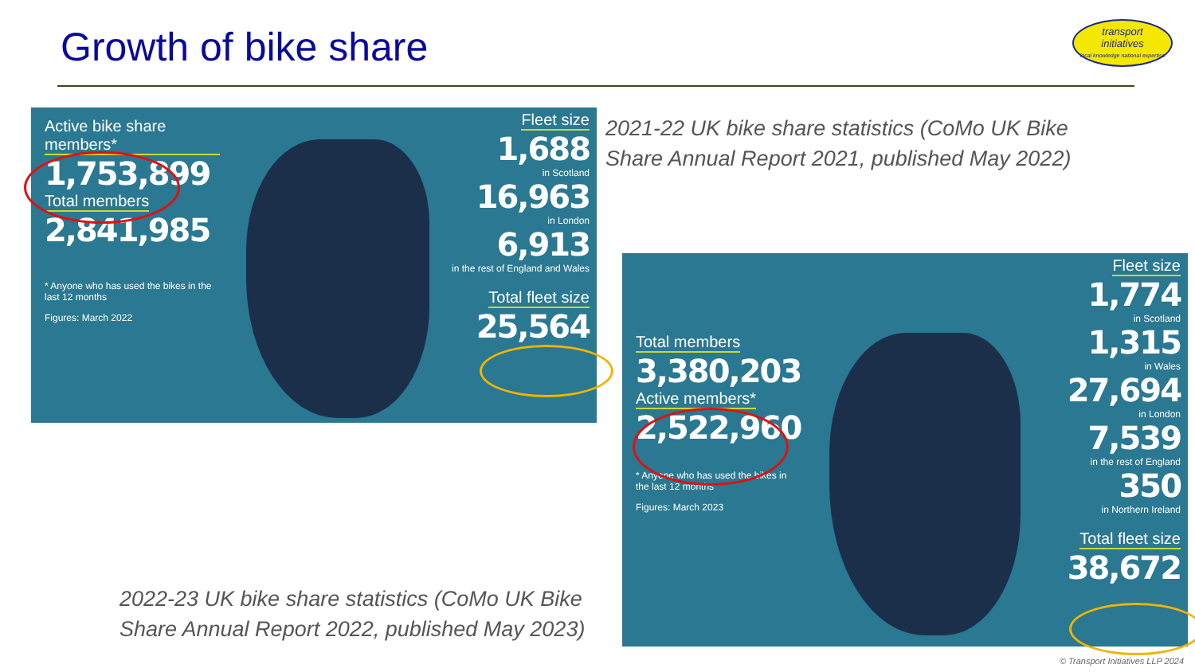Growth of bike share
transport
initiatives
local knowledge national expertise
Active bike share members*
1,753,899
Total members
2,841,985
* Anyone who has used the bikes in the last 12 months
Figures: March 2022
Fleet size
1,688
in Scotland
16,963
in London
6,913
in the rest of England and Wales
Total fleet size
25,564
2021-22 UK bike share statistics (CoMo UK Bike
Share Annual Report 2021, published May 2022)
Total members
3,380,203
Active members*
2,522,960
* Anyone who has used the bikes in the last 12 months
Figures: March 2023
Fleet size
1,774
in Scotland
1,315
in Wales
27,694
in London
7,539
in the rest of England
350
in Northern Ireland
Total fleet size
38,672
2022-23 UK bike share statistics (CoMo UK Bike
Share Annual Report 2022, published May 2023)
© Transport Initiatives LLP 2024